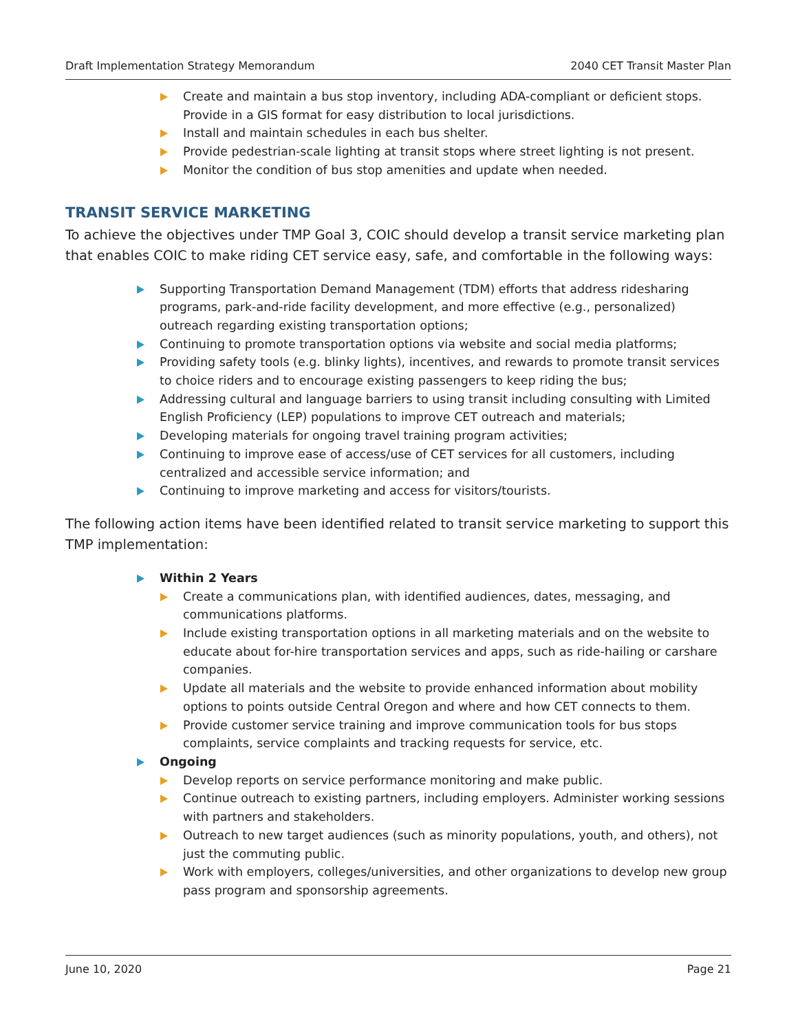Draft Implementation Strategy Memorandum 2040 CET Transit Master Plan
Create and maintain a bus stop inventory, including ADA-compliant or deficient stops. Provide in a GIS format for easy distribution to local jurisdictions.
Install and maintain schedules in each bus shelter.
Provide pedestrian-scale lighting at transit stops where street lighting is not present.
Monitor the condition of bus stop amenities and update when needed.
TRANSIT SERVICE MARKETING
To achieve the objectives under TMP Goal 3, COIC should develop a transit service marketing plan that enables COIC to make riding CET service easy, safe, and comfortable in the following ways:
Supporting Transportation Demand Management (TDM) efforts that address ridesharing programs, park-and-ride facility development, and more effective (e.g., personalized) outreach regarding existing transportation options;
Continuing to promote transportation options via website and social media platforms;
Providing safety tools (e.g. blinky lights), incentives, and rewards to promote transit services to choice riders and to encourage existing passengers to keep riding the bus;
Addressing cultural and language barriers to using transit including consulting with Limited English Proficiency (LEP) populations to improve CET outreach and materials;
Developing materials for ongoing travel training program activities;
Continuing to improve ease of access/use of CET services for all customers, including centralized and accessible service information; and
Continuing to improve marketing and access for visitors/tourists.
The following action items have been identified related to transit service marketing to support this TMP implementation:
Within 2 Years
Create a communications plan, with identified audiences, dates, messaging, and communications platforms.
Include existing transportation options in all marketing materials and on the website to educate about for-hire transportation services and apps, such as ride-hailing or carshare companies.
Update all materials and the website to provide enhanced information about mobility options to points outside Central Oregon and where and how CET connects to them.
Provide customer service training and improve communication tools for bus stops complaints, service complaints and tracking requests for service, etc.
Ongoing
Develop reports on service performance monitoring and make public.
Continue outreach to existing partners, including employers. Administer working sessions with partners and stakeholders.
Outreach to new target audiences (such as minority populations, youth, and others), not just the commuting public.
Work with employers, colleges/universities, and other organizations to develop new group pass program and sponsorship agreements.
June 10, 2020 Page 21